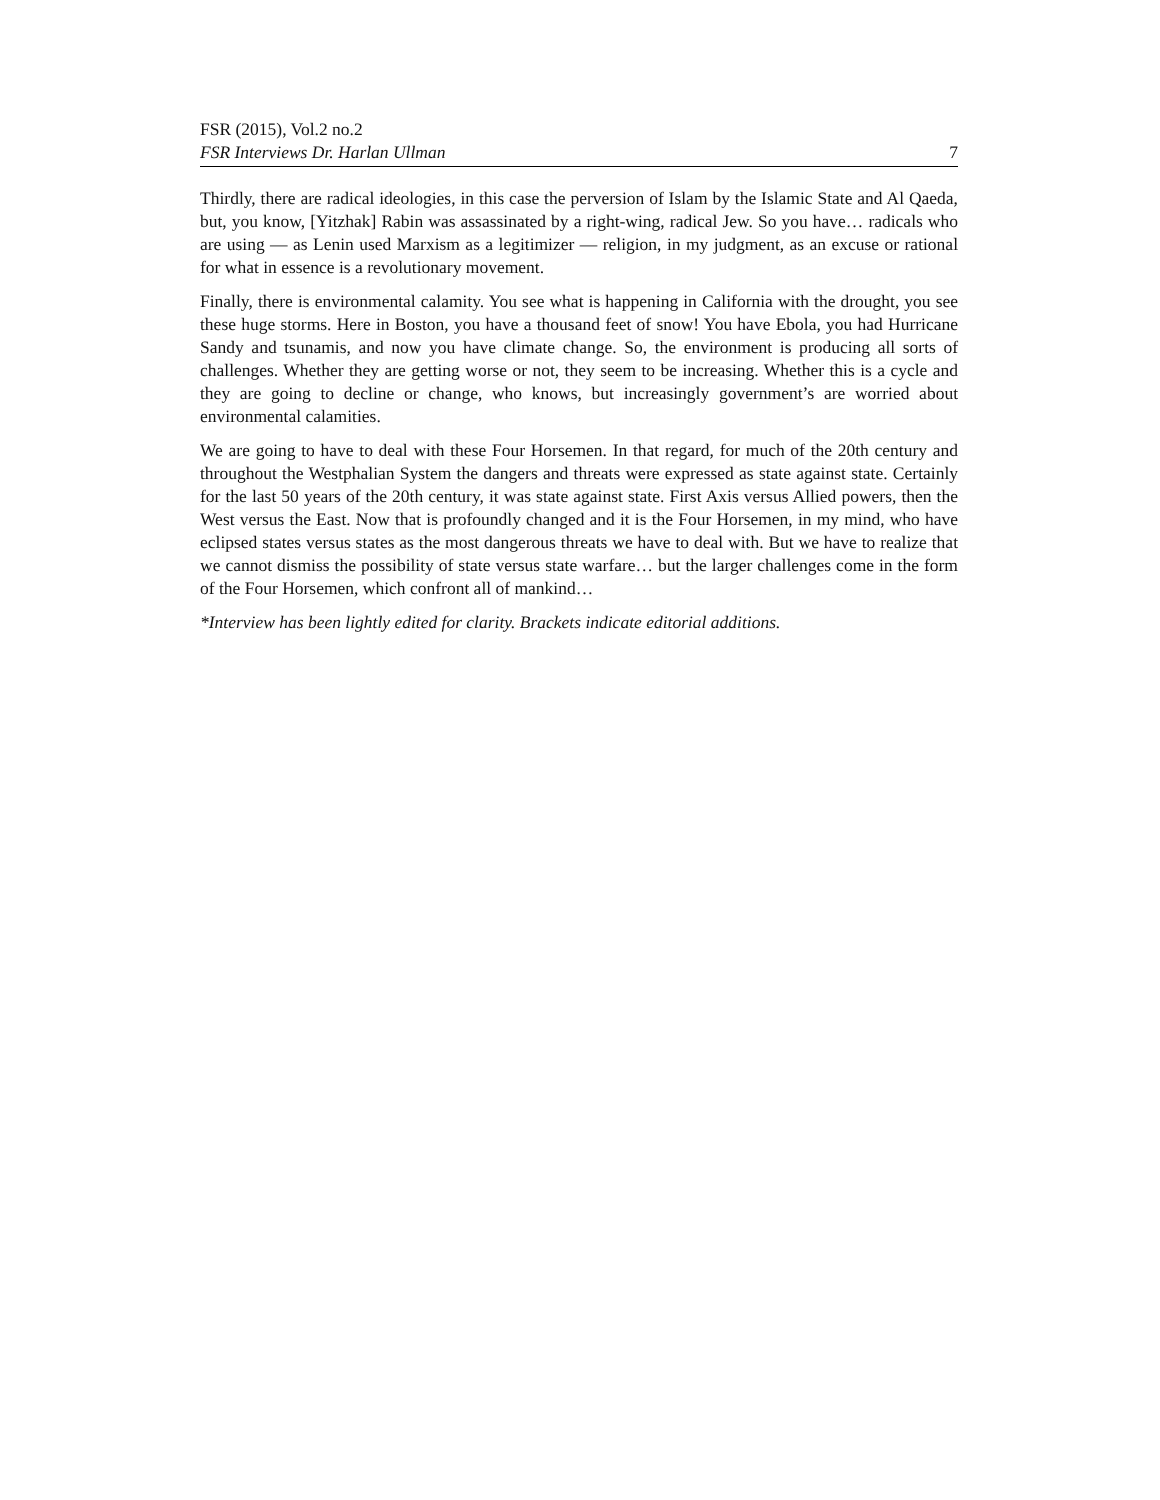FSR (2015), Vol.2 no.2
FSR Interviews Dr. Harlan Ullman 7
Thirdly, there are radical ideologies, in this case the perversion of Islam by the Islamic State and Al Qaeda, but, you know, [Yitzhak] Rabin was assassinated by a right-wing, radical Jew. So you have… radicals who are using — as Lenin used Marxism as a legitimizer — religion, in my judgment, as an excuse or rational for what in essence is a revolutionary movement.
Finally, there is environmental calamity. You see what is happening in California with the drought, you see these huge storms. Here in Boston, you have a thousand feet of snow! You have Ebola, you had Hurricane Sandy and tsunamis, and now you have climate change. So, the environment is producing all sorts of challenges. Whether they are getting worse or not, they seem to be increasing. Whether this is a cycle and they are going to decline or change, who knows, but increasingly government’s are worried about environmental calamities.
We are going to have to deal with these Four Horsemen. In that regard, for much of the 20th century and throughout the Westphalian System the dangers and threats were expressed as state against state. Certainly for the last 50 years of the 20th century, it was state against state. First Axis versus Allied powers, then the West versus the East. Now that is profoundly changed and it is the Four Horsemen, in my mind, who have eclipsed states versus states as the most dangerous threats we have to deal with. But we have to realize that we cannot dismiss the possibility of state versus state warfare… but the larger challenges come in the form of the Four Horsemen, which confront all of mankind…
*Interview has been lightly edited for clarity. Brackets indicate editorial additions.